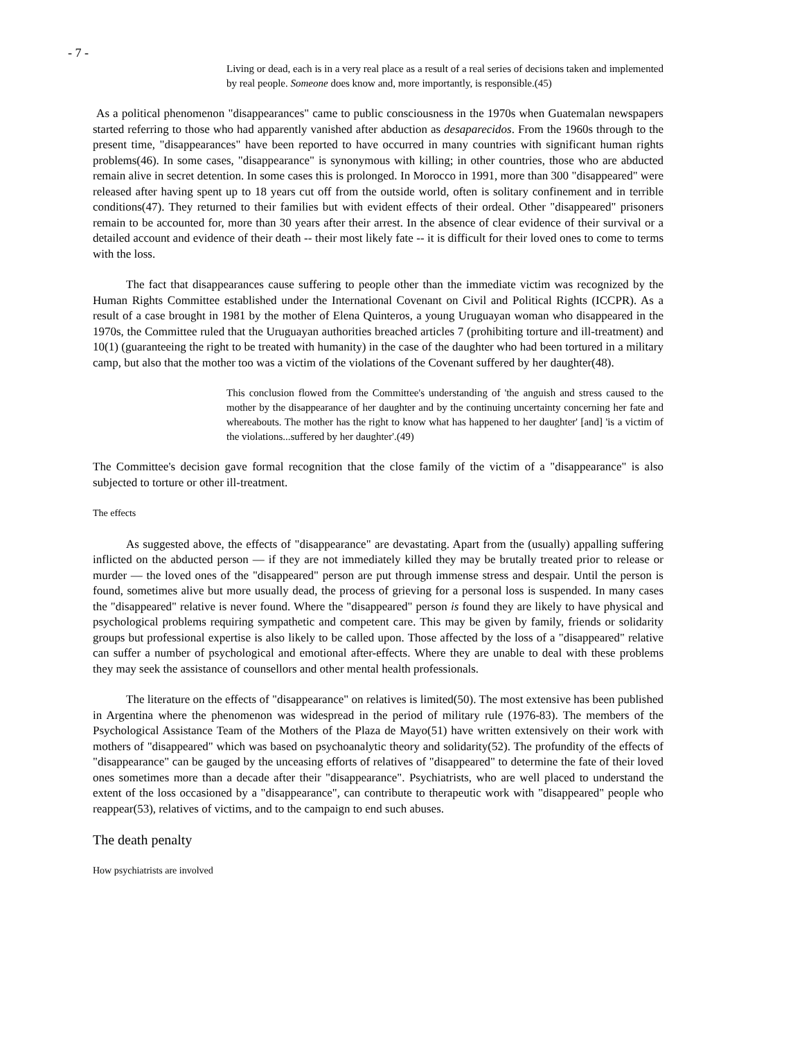- 7 -
Living or dead, each is in a very real place as a result of a real series of decisions taken and implemented by real people. Someone does know and, more importantly, is responsible.(45)
As a political phenomenon "disappearances" came to public consciousness in the 1970s when Guatemalan newspapers started referring to those who had apparently vanished after abduction as desaparecidos. From the 1960s through to the present time, "disappearances" have been reported to have occurred in many countries with significant human rights problems(46). In some cases, "disappearance" is synonymous with killing; in other countries, those who are abducted remain alive in secret detention. In some cases this is prolonged. In Morocco in 1991, more than 300 "disappeared" were released after having spent up to 18 years cut off from the outside world, often is solitary confinement and in terrible conditions(47). They returned to their families but with evident effects of their ordeal. Other "disappeared" prisoners remain to be accounted for, more than 30 years after their arrest. In the absence of clear evidence of their survival or a detailed account and evidence of their death -- their most likely fate -- it is difficult for their loved ones to come to terms with the loss.
The fact that disappearances cause suffering to people other than the immediate victim was recognized by the Human Rights Committee established under the International Covenant on Civil and Political Rights (ICCPR). As a result of a case brought in 1981 by the mother of Elena Quinteros, a young Uruguayan woman who disappeared in the 1970s, the Committee ruled that the Uruguayan authorities breached articles 7 (prohibiting torture and ill-treatment) and 10(1) (guaranteeing the right to be treated with humanity) in the case of the daughter who had been tortured in a military camp, but also that the mother too was a victim of the violations of the Covenant suffered by her daughter(48).
This conclusion flowed from the Committee's understanding of 'the anguish and stress caused to the mother by the disappearance of her daughter and by the continuing uncertainty concerning her fate and whereabouts. The mother has the right to know what has happened to her daughter' [and] 'is a victim of the violations...suffered by her daughter'.(49)
The Committee's decision gave formal recognition that the close family of the victim of a "disappearance" is also subjected to torture or other ill-treatment.
The effects
As suggested above, the effects of "disappearance" are devastating. Apart from the (usually) appalling suffering inflicted on the abducted person — if they are not immediately killed they may be brutally treated prior to release or murder — the loved ones of the "disappeared" person are put through immense stress and despair. Until the person is found, sometimes alive but more usually dead, the process of grieving for a personal loss is suspended. In many cases the "disappeared" relative is never found. Where the "disappeared" person is found they are likely to have physical and psychological problems requiring sympathetic and competent care. This may be given by family, friends or solidarity groups but professional expertise is also likely to be called upon. Those affected by the loss of a "disappeared" relative can suffer a number of psychological and emotional after-effects. Where they are unable to deal with these problems they may seek the assistance of counsellors and other mental health professionals.
The literature on the effects of "disappearance" on relatives is limited(50). The most extensive has been published in Argentina where the phenomenon was widespread in the period of military rule (1976-83). The members of the Psychological Assistance Team of the Mothers of the Plaza de Mayo(51) have written extensively on their work with mothers of "disappeared" which was based on psychoanalytic theory and solidarity(52). The profundity of the effects of "disappearance" can be gauged by the unceasing efforts of relatives of "disappeared" to determine the fate of their loved ones sometimes more than a decade after their "disappearance". Psychiatrists, who are well placed to understand the extent of the loss occasioned by a "disappearance", can contribute to therapeutic work with "disappeared" people who reappear(53), relatives of victims, and to the campaign to end such abuses.
The death penalty
How psychiatrists are involved